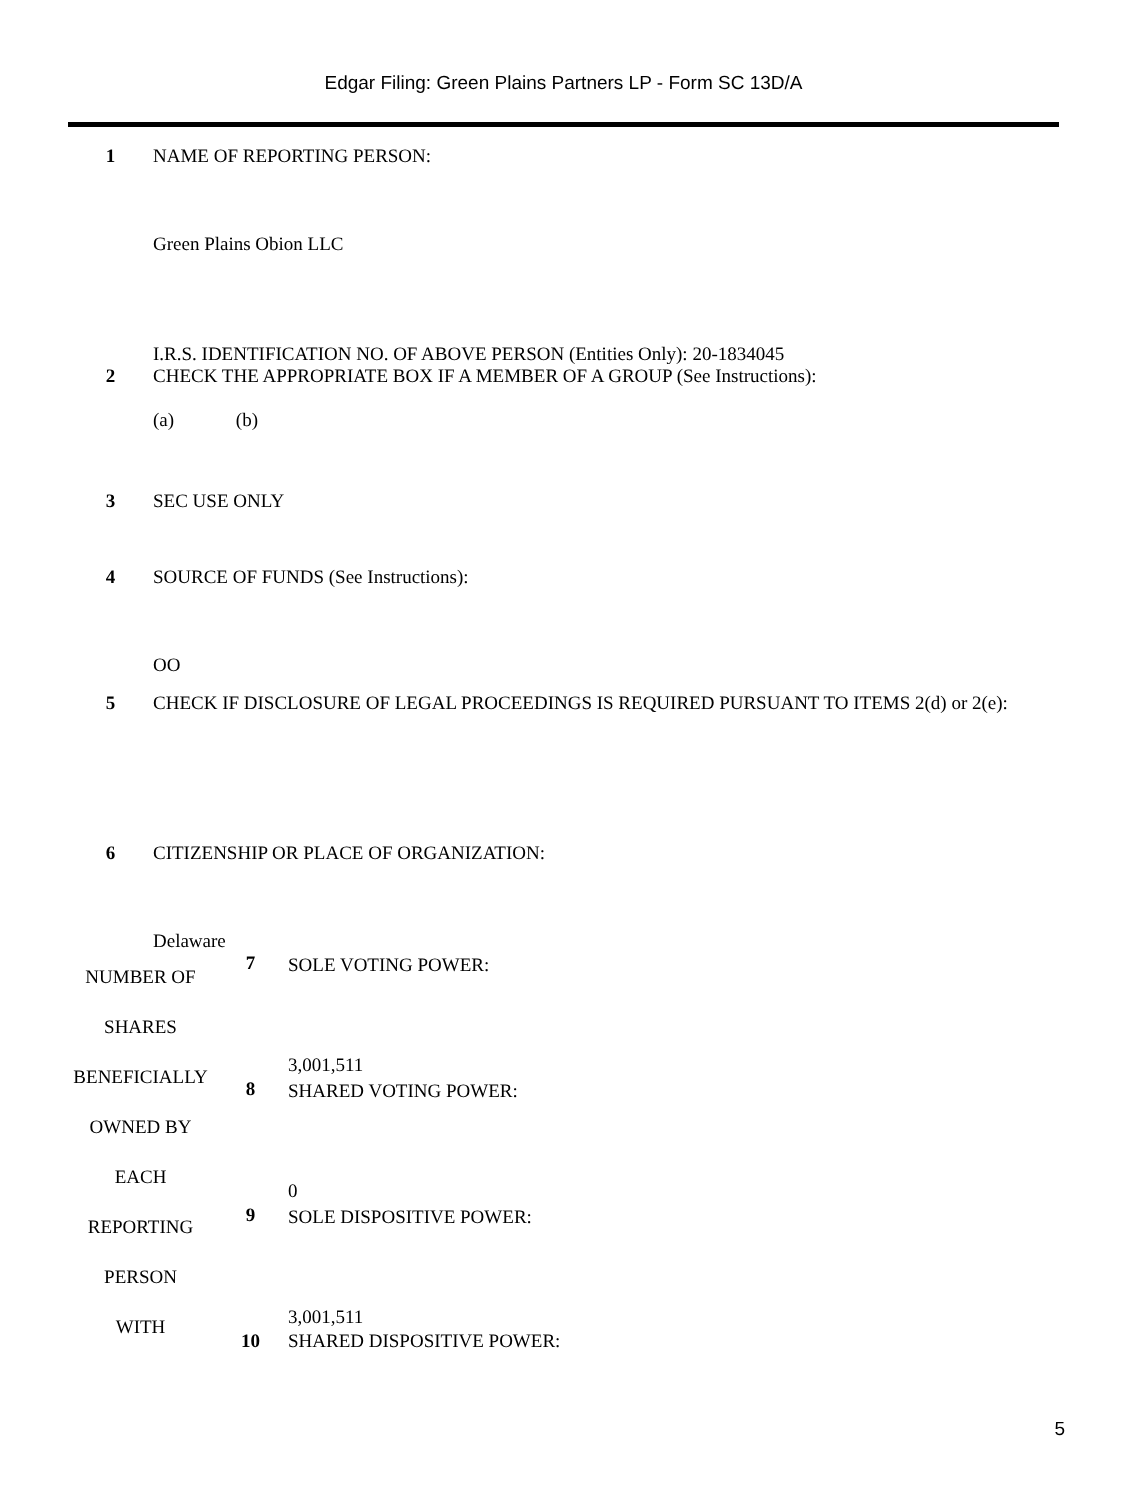Edgar Filing: Green Plains Partners LP - Form SC 13D/A
| 1 | NAME OF REPORTING PERSON: Green Plains Obion LLC I.R.S. IDENTIFICATION NO. OF ABOVE PERSON (Entities Only): 20-1834045 |
| 2 | CHECK THE APPROPRIATE BOX IF A MEMBER OF A GROUP (See Instructions): (a) (b) |
| 3 | SEC USE ONLY |
| 4 | SOURCE OF FUNDS (See Instructions): OO |
| 5 | CHECK IF DISCLOSURE OF LEGAL PROCEEDINGS IS REQUIRED PURSUANT TO ITEMS 2(d) or 2(e): |
| 6 | CITIZENSHIP OR PLACE OF ORGANIZATION: Delaware |
| NUMBER OF SHARES BENEFICIALLY OWNED BY EACH REPORTING PERSON WITH | 7 | SOLE VOTING POWER: 3,001,511 |
| | 8 | SHARED VOTING POWER: 0 |
| | 9 | SOLE DISPOSITIVE POWER: 3,001,511 |
| | 10 | SHARED DISPOSITIVE POWER: |
5